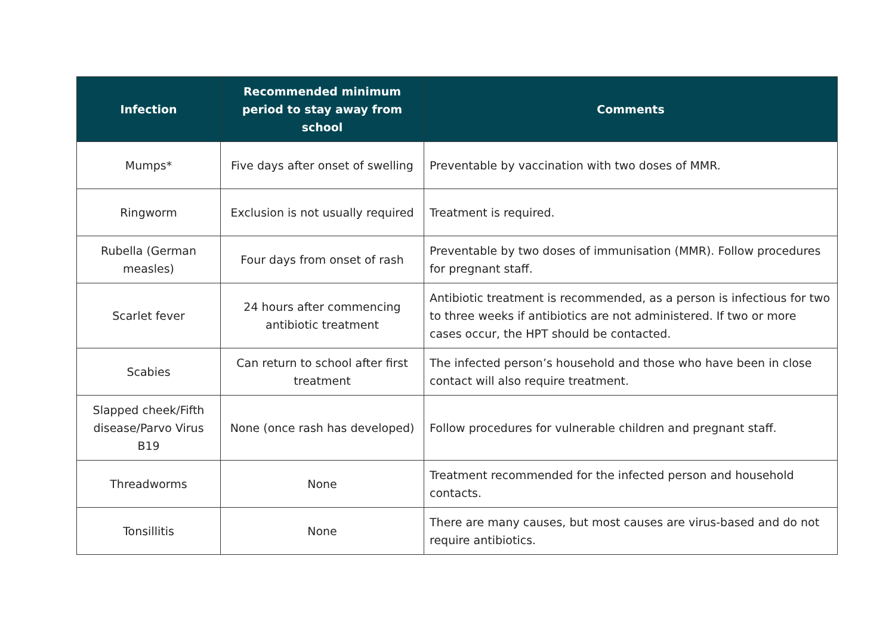| Infection | Recommended minimum period to stay away from school | Comments |
| --- | --- | --- |
| Mumps* | Five days after onset of swelling | Preventable by vaccination with two doses of MMR. |
| Ringworm | Exclusion is not usually required | Treatment is required. |
| Rubella (German measles) | Four days from onset of rash | Preventable by two doses of immunisation (MMR). Follow procedures for pregnant staff. |
| Scarlet fever | 24 hours after commencing antibiotic treatment | Antibiotic treatment is recommended, as a person is infectious for two to three weeks if antibiotics are not administered. If two or more cases occur, the HPT should be contacted. |
| Scabies | Can return to school after first treatment | The infected person’s household and those who have been in close contact will also require treatment. |
| Slapped cheek/Fifth disease/Parvo Virus B19 | None (once rash has developed) | Follow procedures for vulnerable children and pregnant staff. |
| Threadworms | None | Treatment recommended for the infected person and household contacts. |
| Tonsillitis | None | There are many causes, but most causes are virus-based and do not require antibiotics. |